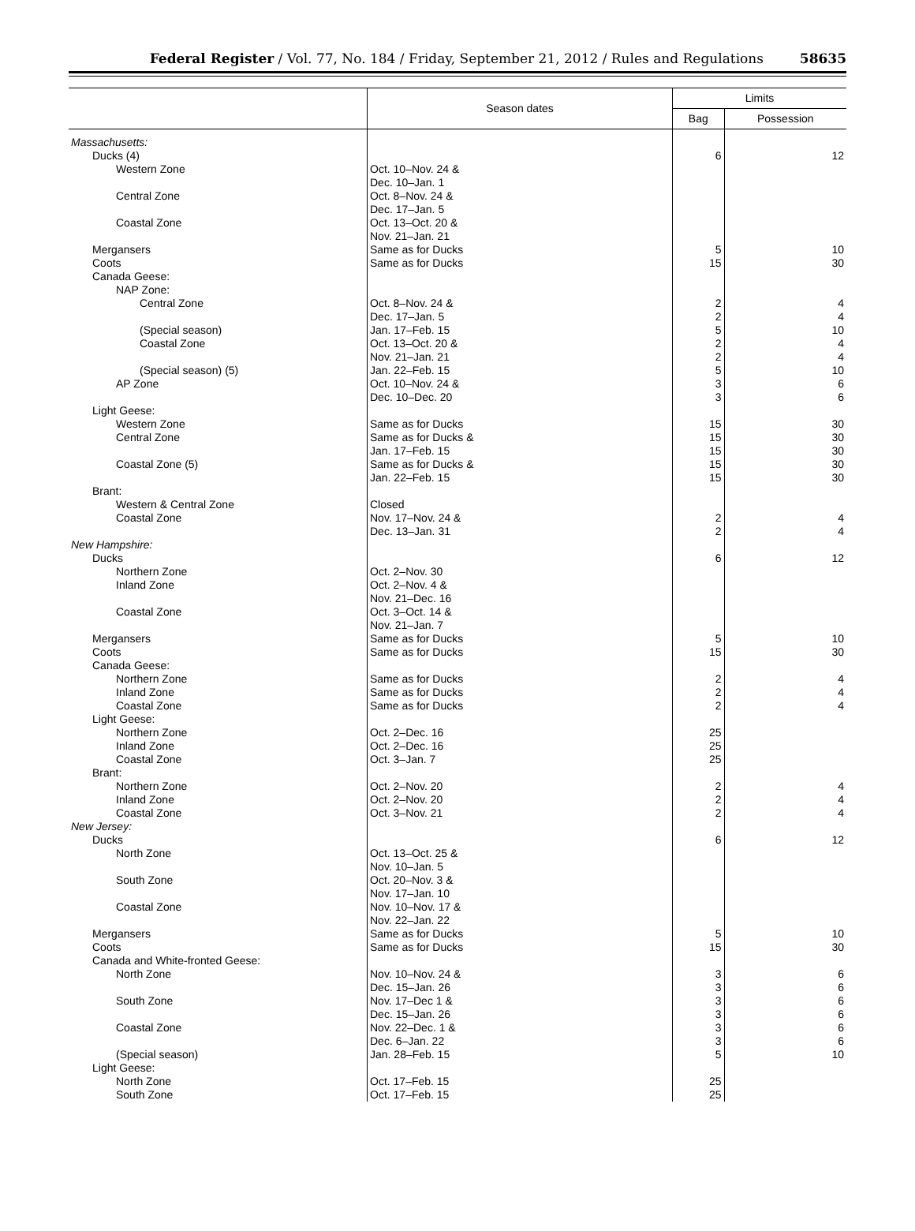Federal Register / Vol. 77, No. 184 / Friday, September 21, 2012 / Rules and Regulations 58635
| | Season dates | Limits | |
| --- | --- | --- | --- |
| | | Bag | Possession |
| Massachusetts: | | | |
| Ducks (4) | | 6 | 12 |
| Western Zone | Oct. 10–Nov. 24 & | | |
| | Dec. 10–Jan. 1 | | |
| Central Zone | Oct. 8–Nov. 24 & | | |
| | Dec. 17–Jan. 5 | | |
| Coastal Zone | Oct. 13–Oct. 20 & | | |
| | Nov. 21–Jan. 21 | | |
| Mergansers | Same as for Ducks | 5 | 10 |
| Coots | Same as for Ducks | 15 | 30 |
| Canada Geese: | | | |
| NAP Zone: | | | |
| Central Zone | Oct. 8–Nov. 24 & | 2 | 4 |
| | Dec. 17–Jan. 5 | 2 | 4 |
| (Special season) | Jan. 17–Feb. 15 | 5 | 10 |
| Coastal Zone | Oct. 13–Oct. 20 & | 2 | 4 |
| | Nov. 21–Jan. 21 | 2 | 4 |
| (Special season) (5) | Jan. 22–Feb. 15 | 5 | 10 |
| AP Zone | Oct. 10–Nov. 24 & | 3 | 6 |
| | Dec. 10–Dec. 20 | 3 | 6 |
| Light Geese: | | | |
| Western Zone | Same as for Ducks | 15 | 30 |
| Central Zone | Same as for Ducks & | 15 | 30 |
| | Jan. 17–Feb. 15 | 15 | 30 |
| Coastal Zone (5) | Same as for Ducks & | 15 | 30 |
| | Jan. 22–Feb. 15 | 15 | 30 |
| Brant: | | | |
| Western & Central Zone | Closed | | |
| Coastal Zone | Nov. 17–Nov. 24 & | 2 | 4 |
| | Dec. 13–Jan. 31 | 2 | 4 |
| New Hampshire: | | | |
| Ducks | | 6 | 12 |
| Northern Zone | Oct. 2–Nov. 30 | | |
| Inland Zone | Oct. 2–Nov. 4 & | | |
| | Nov. 21–Dec. 16 | | |
| Coastal Zone | Oct. 3–Oct. 14 & | | |
| | Nov. 21–Jan. 7 | | |
| Mergansers | Same as for Ducks | 5 | 10 |
| Coots | Same as for Ducks | 15 | 30 |
| Canada Geese: | | | |
| Northern Zone | Same as for Ducks | 2 | 4 |
| Inland Zone | Same as for Ducks | 2 | 4 |
| Coastal Zone | Same as for Ducks | 2 | 4 |
| Light Geese: | | | |
| Northern Zone | Oct. 2–Dec. 16 | 25 | |
| Inland Zone | Oct. 2–Dec. 16 | 25 | |
| Coastal Zone | Oct. 3–Jan. 7 | 25 | |
| Brant: | | | |
| Northern Zone | Oct. 2–Nov. 20 | 2 | 4 |
| Inland Zone | Oct. 2–Nov. 20 | 2 | 4 |
| Coastal Zone | Oct. 3–Nov. 21 | 2 | 4 |
| New Jersey: | | | |
| Ducks | | 6 | 12 |
| North Zone | Oct. 13–Oct. 25 & | | |
| | Nov. 10–Jan. 5 | | |
| South Zone | Oct. 20–Nov. 3 & | | |
| | Nov. 17–Jan. 10 | | |
| Coastal Zone | Nov. 10–Nov. 17 & | | |
| | Nov. 22–Jan. 22 | | |
| Mergansers | Same as for Ducks | 5 | 10 |
| Coots | Same as for Ducks | 15 | 30 |
| Canada and White-fronted Geese: | | | |
| North Zone | Nov. 10–Nov. 24 & | 3 | 6 |
| | Dec. 15–Jan. 26 | 3 | 6 |
| South Zone | Nov. 17–Dec 1 & | 3 | 6 |
| | Dec. 15–Jan. 26 | 3 | 6 |
| Coastal Zone | Nov. 22–Dec. 1 & | 3 | 6 |
| | Dec. 6–Jan. 22 | 3 | 6 |
| (Special season) | Jan. 28–Feb. 15 | 5 | 10 |
| Light Geese: | | | |
| North Zone | Oct. 17–Feb. 15 | 25 | |
| South Zone | Oct. 17–Feb. 15 | 25 | |